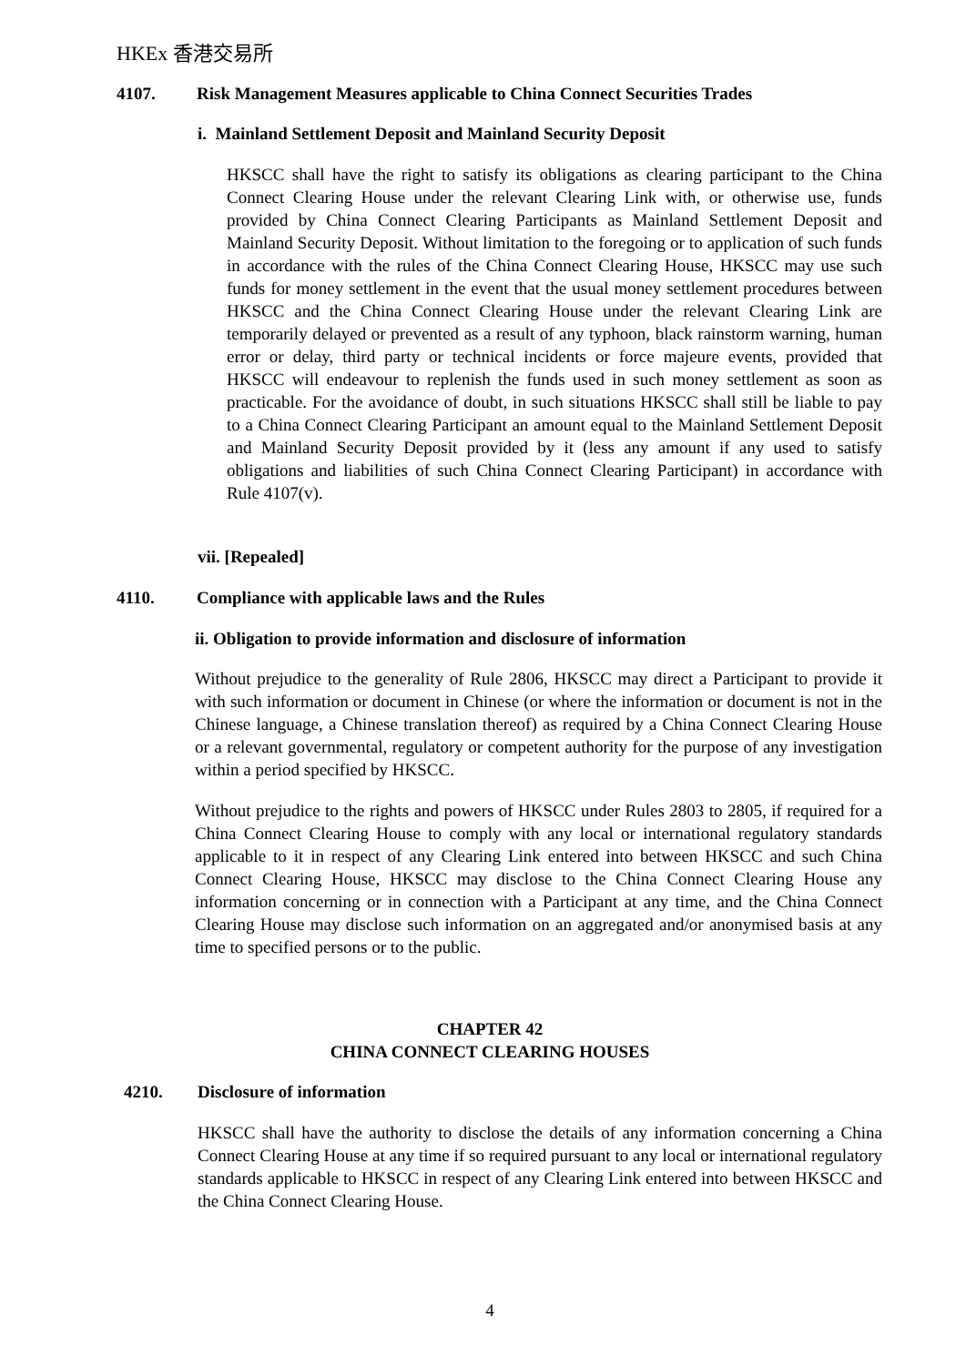HKEx 香港交易所
4107. Risk Management Measures applicable to China Connect Securities Trades
i. Mainland Settlement Deposit and Mainland Security Deposit
HKSCC shall have the right to satisfy its obligations as clearing participant to the China Connect Clearing House under the relevant Clearing Link with, or otherwise use, funds provided by China Connect Clearing Participants as Mainland Settlement Deposit and Mainland Security Deposit. Without limitation to the foregoing or to application of such funds in accordance with the rules of the China Connect Clearing House, HKSCC may use such funds for money settlement in the event that the usual money settlement procedures between HKSCC and the China Connect Clearing House under the relevant Clearing Link are temporarily delayed or prevented as a result of any typhoon, black rainstorm warning, human error or delay, third party or technical incidents or force majeure events, provided that HKSCC will endeavour to replenish the funds used in such money settlement as soon as practicable. For the avoidance of doubt, in such situations HKSCC shall still be liable to pay to a China Connect Clearing Participant an amount equal to the Mainland Settlement Deposit and Mainland Security Deposit provided by it (less any amount if any used to satisfy obligations and liabilities of such China Connect Clearing Participant) in accordance with Rule 4107(v).
vii. [Repealed]
4110. Compliance with applicable laws and the Rules
ii. Obligation to provide information and disclosure of information
Without prejudice to the generality of Rule 2806, HKSCC may direct a Participant to provide it with such information or document in Chinese (or where the information or document is not in the Chinese language, a Chinese translation thereof) as required by a China Connect Clearing House or a relevant governmental, regulatory or competent authority for the purpose of any investigation within a period specified by HKSCC.
Without prejudice to the rights and powers of HKSCC under Rules 2803 to 2805, if required for a China Connect Clearing House to comply with any local or international regulatory standards applicable to it in respect of any Clearing Link entered into between HKSCC and such China Connect Clearing House, HKSCC may disclose to the China Connect Clearing House any information concerning or in connection with a Participant at any time, and the China Connect Clearing House may disclose such information on an aggregated and/or anonymised basis at any time to specified persons or to the public.
CHAPTER 42
CHINA CONNECT CLEARING HOUSES
4210. Disclosure of information
HKSCC shall have the authority to disclose the details of any information concerning a China Connect Clearing House at any time if so required pursuant to any local or international regulatory standards applicable to HKSCC in respect of any Clearing Link entered into between HKSCC and the China Connect Clearing House.
4